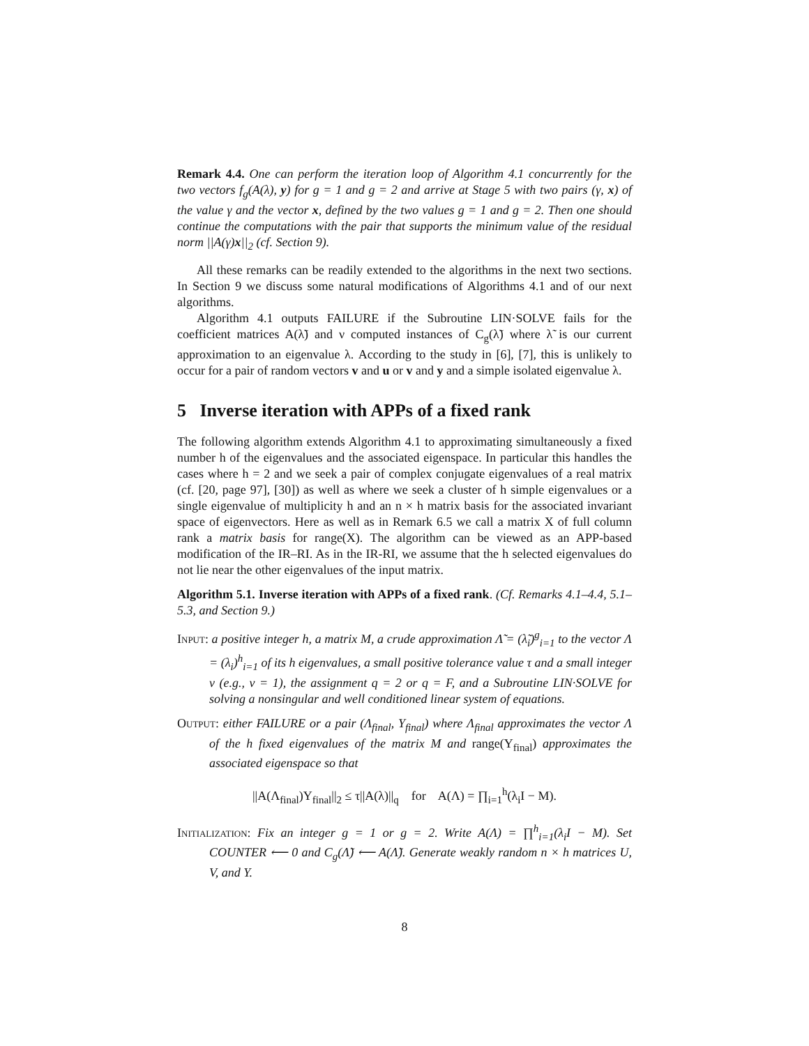Remark 4.4. One can perform the iteration loop of Algorithm 4.1 concurrently for the two vectors f<sub>g</sub>(A(λ), y) for g = 1 and g = 2 and arrive at Stage 5 with two pairs (γ, x) of the value γ and the vector x, defined by the two values g = 1 and g = 2. Then one should continue the computations with the pair that supports the minimum value of the residual norm ||A(γ)x||<sub>2</sub> (cf. Section 9).
All these remarks can be readily extended to the algorithms in the next two sections. In Section 9 we discuss some natural modifications of Algorithms 4.1 and of our next algorithms.
Algorithm 4.1 outputs FAILURE if the Subroutine LIN·SOLVE fails for the coefficient matrices A(λ̃) and ν computed instances of C<sub>g</sub>(λ̃) where λ̃ is our current approximation to an eigenvalue λ. According to the study in [6], [7], this is unlikely to occur for a pair of random vectors v and u or v and y and a simple isolated eigenvalue λ.
5 Inverse iteration with APPs of a fixed rank
The following algorithm extends Algorithm 4.1 to approximating simultaneously a fixed number h of the eigenvalues and the associated eigenspace. In particular this handles the cases where h = 2 and we seek a pair of complex conjugate eigenvalues of a real matrix (cf. [20, page 97], [30]) as well as where we seek a cluster of h simple eigenvalues or a single eigenvalue of multiplicity h and an n × h matrix basis for the associated invariant space of eigenvectors. Here as well as in Remark 6.5 we call a matrix X of full column rank a matrix basis for range(X). The algorithm can be viewed as an APP-based modification of the IR–RI. As in the IR-RI, we assume that the h selected eigenvalues do not lie near the other eigenvalues of the input matrix.
Algorithm 5.1. Inverse iteration with APPs of a fixed rank. (Cf. Remarks 4.1–4.4, 5.1–5.3, and Section 9.)
Input: a positive integer h, a matrix M, a crude approximation Λ̃ = (λ̃<sub>i</sub>)<sup>g</sup><sub>i=1</sub> to the vector Λ = (λ<sub>i</sub>)<sup>h</sup><sub>i=1</sub> of its h eigenvalues, a small positive tolerance value τ and a small integer ν (e.g., ν = 1), the assignment q = 2 or q = F, and a Subroutine LIN·SOLVE for solving a nonsingular and well conditioned linear system of equations.
Output: either FAILURE or a pair (Λ<sub>final</sub>, Y<sub>final</sub>) where Λ<sub>final</sub> approximates the vector Λ of the h fixed eigenvalues of the matrix M and range(Y<sub>final</sub>) approximates the associated eigenspace so that
||A(Λ<sub>final</sub>)Y<sub>final</sub>||<sub>2</sub> ≤ τ||A(λ)||<sub>q</sub> for A(Λ) = ∏<sub>i=1</sub><sup>h</sup>(λ<sub>i</sub>I − M).
Initialization: Fix an integer g = 1 or g = 2. Write A(Λ) = ∏<sup>h</sup><sub>i=1</sub>(λ<sub>i</sub>I − M). Set COUNTER ⟵ 0 and C<sub>g</sub>(Λ̃) ⟵ A(Λ̃). Generate weakly random n × h matrices U, V, and Y.
8